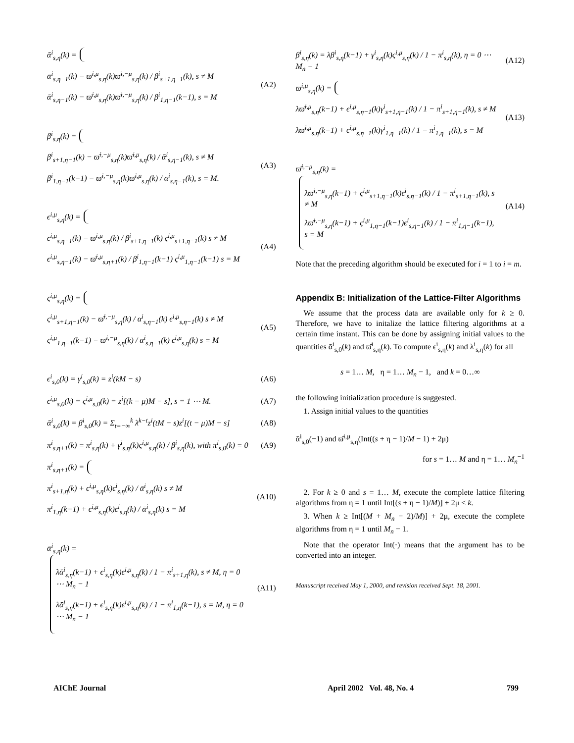ᾱ<sup>i</sup><sub>s,η</sub>(k) =
ᾱ<sup>i</sup><sub>s,η−1</sub>(k) − ϖ̄<sup>i,μ</sup><sub>s,η</sub>(k)ϖ̄<sup>i,−μ</sup><sub>s,η</sub>(k) / β<sup>i</sup><sub>s+1,η−1</sub>(k), s ≠ M
ᾱ<sup>i</sup><sub>s,η−1</sub>(k) − ϖ̄<sup>i,μ</sup><sub>s,η</sub>(k)ϖ̄<sup>i,−μ</sup><sub>s,η</sub>(k) / β<sup>i</sup><sub>1,η−1</sub>(k−1), s = M
(A2)
β<sup>i</sup><sub>s,η</sub>(k) =
β<sup>i</sup><sub>s+1,η−1</sub>(k) − ϖ̄<sup>i,−μ</sup><sub>s,η</sub>(k)ϖ̄<sup>i,μ</sup><sub>s,η</sub>(k) / ᾱ<sup>i</sup><sub>s,η−1</sub>(k), s ≠ M
β<sup>i</sup><sub>1,η−1</sub>(k−1) − ϖ̄<sup>i,−μ</sup><sub>s,η</sub>(k)ϖ̄<sup>i,μ</sup><sub>s,η</sub>(k) / α<sup>i</sup><sub>s,η−1</sub>(k), s = M.
(A3)
ϵ<sup>i,μ</sup><sub>s,η</sub>(k) =
ϵ<sup>i,μ</sup><sub>s,η−1</sub>(k) − ϖ̄<sup>i,μ</sup><sub>s,η</sub>(k) / β<sup>i</sup><sub>s+1,η−1</sub>(k) ς<sup>i,μ</sup><sub>s+1,η−1</sub>(k) s ≠ M
ϵ<sup>i,μ</sup><sub>s,η−1</sub>(k) − ϖ̄<sup>i,μ</sup><sub>s,η+1</sub>(k) / β<sup>i</sup><sub>1,η−1</sub>(k−1) ς<sup>i,μ</sup><sub>1,η−1</sub>(k−1) s = M
(A4)
ς<sup>i,μ</sup><sub>s,η</sub>(k) =
ς<sup>i,μ</sup><sub>s+1,η−1</sub>(k) − ϖ̄<sup>i,−μ</sup><sub>s,η</sub>(k) / α<sup>i</sup><sub>s,η−1</sub>(k) ϵ<sup>i,μ</sup><sub>s,η−1</sub>(k) s ≠ M
ς<sup>i,μ</sup><sub>1,η−1</sub>(k−1) − ϖ̄<sup>i,−μ</sup><sub>s,η</sub>(k) / α<sup>i</sup><sub>s,η−1</sub>(k) ϵ<sup>i,μ</sup><sub>s,η</sub>(k) s = M
(A5)
ϵ<sup>i</sup><sub>s,0</sub>(k) = γ<sup>i</sup><sub>s,0</sub>(k) = z<sup>i</sup>(kM − s)
(A6)
ϵ<sup>i,μ</sup><sub>s,0</sub>(k) = ς<sup>i,μ</sup><sub>s,0</sub>(k) = z<sup>i</sup>[(k − μ)M − s], s = 1 ⋯ M.
(A7)
ᾱ<sup>i</sup><sub>s,0</sub>(k) = β<sup>i</sup><sub>s,0</sub>(k) = Σ<sub>t=−∞</sub><sup>k</sup> λ<sup>k−t</sup>z<sup>i</sup>(tM − s)z<sup>i</sup>[(t − μ)M − s]
(A8)
π<sup>i</sup><sub>s,η+1</sub>(k) = π<sup>i</sup><sub>s,η</sub>(k) + γ<sup>i</sup><sub>s,η</sub>(k)ς<sup>i,μ</sup><sub>s,η</sub>(k) / β<sup>i</sup><sub>s,η</sub>(k), with π<sup>i</sup><sub>s,0</sub>(k) = 0
(A9)
π<sup>i</sup><sub>s,η+1</sub>(k) =
π<sup>i</sup><sub>s+1,η</sub>(k) + ϵ<sup>i,μ</sup><sub>s,η</sub>(k)ϵ<sup>i</sup><sub>s,η</sub>(k) / ᾱ<sup>i</sup><sub>s,η</sub>(k) s ≠ M
π<sup>i</sup><sub>1,η</sub>(k−1) + ϵ<sup>i,μ</sup><sub>s,η</sub>(k)ϵ<sup>i</sup><sub>s,η</sub>(k) / ᾱ<sup>i</sup><sub>s,η</sub>(k) s = M
(A10)
ᾱ<sup>i</sup><sub>s,η</sub>(k) =
λᾱ<sup>i</sup><sub>s,η</sub>(k−1) + ϵ<sup>i</sup><sub>s,η</sub>(k)ϵ<sup>i,μ</sup><sub>s,η</sub>(k) / 1 − π<sup>i</sup><sub>s+1,η</sub>(k), s ≠ M, η = 0 ⋯ M<sub>n</sub> − 1
λᾱ<sup>i</sup><sub>s,η</sub>(k−1) + ϵ<sup>i</sup><sub>s,η</sub>(k)ϵ<sup>i,μ</sup><sub>s,η</sub>(k) / 1 − π<sup>i</sup><sub>1,η</sub>(k−1), s = M, η = 0 ⋯ M<sub>n</sub> − 1
(A11)
β<sup>i</sup><sub>s,η</sub>(k) = λβ<sup>i</sup><sub>s,η</sub>(k−1) + γ<sup>i</sup><sub>s,η</sub>(k)ς<sup>i,μ</sup><sub>s,η</sub>(k) / 1 − π<sup>i</sup><sub>s,η</sub>(k), η = 0 ⋯ M<sub>n</sub> − 1
(A12)
ϖ̄<sup>i,μ</sup><sub>s,η</sub>(k) =
λϖ̄<sup>i,μ</sup><sub>s,η</sub>(k−1) + ϵ<sup>i,μ</sup><sub>s,η−1</sub>(k)γ<sup>i</sup><sub>s+1,η−1</sub>(k) / 1 − π<sup>i</sup><sub>s+1,η−1</sub>(k), s ≠ M
λϖ̄<sup>i,μ</sup><sub>s,η</sub>(k−1) + ϵ<sup>i,μ</sup><sub>s,η−1</sub>(k)γ<sup>i</sup><sub>1,η−1</sub>(k) / 1 − π<sup>i</sup><sub>1,η−1</sub>(k), s = M
(A13)
ϖ̄<sup>i,−μ</sup><sub>s,η</sub>(k) =
λϖ̄<sup>i,−μ</sup><sub>s,η</sub>(k−1) + ς<sup>i,μ</sup><sub>s+1,η−1</sub>(k)ϵ<sup>i</sup><sub>s,η−1</sub>(k) / 1 − π<sup>i</sup><sub>s+1,η−1</sub>(k), s ≠ M
λϖ̄<sup>i,−μ</sup><sub>s,η</sub>(k−1) + ς<sup>i,μ</sup><sub>1,η−1</sub>(k−1)ϵ<sup>i</sup><sub>s,η−1</sub>(k) / 1 − π<sup>i</sup><sub>1,η−1</sub>(k−1), s = M
(A14)
Note that the preceding algorithm should be executed for i = 1 to i = m.
Appendix B: Initialization of the Lattice-Filter Algorithms
 We assume that the process data are available only for k ≥ 0. Therefore, we have to initalize the lattice filtering algorithms at a certain time instant. This can be done by assigning initial values to the quantities ᾱ<sup>i</sup><sub>s,0</sub>(k) and ϖ̄<sup>i</sup><sub>s,η</sub>(k). To compute ϵ<sup>i</sup><sub>s,η</sub>(k) and λ<sup>i</sup><sub>s,η</sub>(k) for all
s = 1… M, η = 1… M<sub>n</sub> − 1, and k = 0…∞
the following initialization procedure is suggested.
 1. Assign initial values to the quantities
ᾱ<sup>i</sup><sub>s,0</sub>(−1) and ϖ̄<sup>i,μ</sup><sub>s,η</sub>(Int((s + η − 1)/M − 1) + 2μ)
for s = 1… M and η = 1… M<sub>n</sub><sup>−1</sup>
 2. For k ≥ 0 and s = 1… M, execute the complete lattice filtering algorithms from η = 1 until Int[(s + η − 1)/M)] + 2μ < k.
 3. When k ≥ Int[(M + M<sub>n</sub> − 2)/M)] + 2μ, execute the complete algorithms from η = 1 until M<sub>n</sub> − 1.
 Note that the operator Int(·) means that the argument has to be converted into an integer.
Manuscript received May 1, 2000, and revision received Sept. 18, 2001.
AIChE Journal April 2002 Vol. 48, No. 4 799